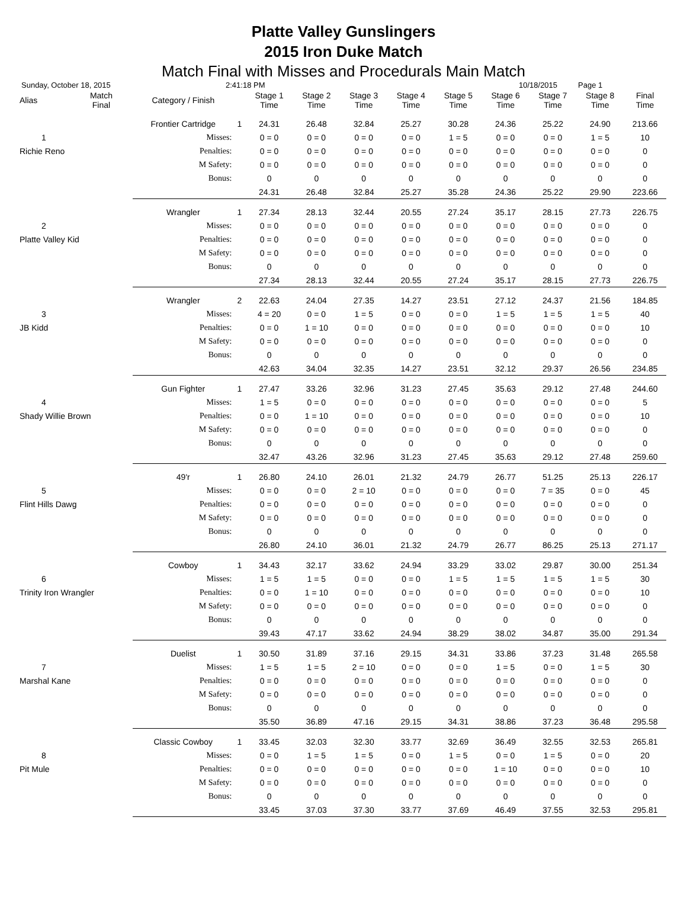Platte Valley Gunslingers
2015 Iron Duke Match
Match Final with Misses and Procedurals Main Match
Sunday, October 18, 2015 2:41:18 PM 10/18/2015 Page 1
| Alias | Match Final | Category / Finish | | Stage 1 Time | Stage 2 Time | Stage 3 Time | Stage 4 Time | Stage 5 Time | Stage 6 Time | Stage 7 Time | Stage 8 Time | Final Time |
| --- | --- | --- | --- | --- | --- | --- | --- | --- | --- | --- | --- | --- |
| | | Frontier Cartridge | 1 | 24.31 | 26.48 | 32.84 | 25.27 | 30.28 | 24.36 | 25.22 | 24.90 | 213.66 |
| 1 | | Misses: | | 0 = 0 | 0 = 0 | 0 = 0 | 0 = 0 | 1 = 5 | 0 = 0 | 0 = 0 | 1 = 5 | 10 |
| Richie Reno | | Penalties: | | 0 = 0 | 0 = 0 | 0 = 0 | 0 = 0 | 0 = 0 | 0 = 0 | 0 = 0 | 0 = 0 | 0 |
| | | M Safety: | | 0 = 0 | 0 = 0 | 0 = 0 | 0 = 0 | 0 = 0 | 0 = 0 | 0 = 0 | 0 = 0 | 0 |
| | | Bonus: | | 0 | 0 | 0 | 0 | 0 | 0 | 0 | 0 | 0 |
| | | | | 24.31 | 26.48 | 32.84 | 25.27 | 35.28 | 24.36 | 25.22 | 29.90 | 223.66 |
| | | Wrangler | 1 | 27.34 | 28.13 | 32.44 | 20.55 | 27.24 | 35.17 | 28.15 | 27.73 | 226.75 |
| 2 | | Misses: | | 0 = 0 | 0 = 0 | 0 = 0 | 0 = 0 | 0 = 0 | 0 = 0 | 0 = 0 | 0 = 0 | 0 |
| Platte Valley Kid | | Penalties: | | 0 = 0 | 0 = 0 | 0 = 0 | 0 = 0 | 0 = 0 | 0 = 0 | 0 = 0 | 0 = 0 | 0 |
| | | M Safety: | | 0 = 0 | 0 = 0 | 0 = 0 | 0 = 0 | 0 = 0 | 0 = 0 | 0 = 0 | 0 = 0 | 0 |
| | | Bonus: | | 0 | 0 | 0 | 0 | 0 | 0 | 0 | 0 | 0 |
| | | | | 27.34 | 28.13 | 32.44 | 20.55 | 27.24 | 35.17 | 28.15 | 27.73 | 226.75 |
| | | Wrangler | 2 | 22.63 | 24.04 | 27.35 | 14.27 | 23.51 | 27.12 | 24.37 | 21.56 | 184.85 |
| 3 | | Misses: | | 4 = 20 | 0 = 0 | 1 = 5 | 0 = 0 | 0 = 0 | 1 = 5 | 1 = 5 | 1 = 5 | 40 |
| JB Kidd | | Penalties: | | 0 = 0 | 1 = 10 | 0 = 0 | 0 = 0 | 0 = 0 | 0 = 0 | 0 = 0 | 0 = 0 | 10 |
| | | M Safety: | | 0 = 0 | 0 = 0 | 0 = 0 | 0 = 0 | 0 = 0 | 0 = 0 | 0 = 0 | 0 = 0 | 0 |
| | | Bonus: | | 0 | 0 | 0 | 0 | 0 | 0 | 0 | 0 | 0 |
| | | | | 42.63 | 34.04 | 32.35 | 14.27 | 23.51 | 32.12 | 29.37 | 26.56 | 234.85 |
| | | Gun Fighter | 1 | 27.47 | 33.26 | 32.96 | 31.23 | 27.45 | 35.63 | 29.12 | 27.48 | 244.60 |
| 4 | | Misses: | | 1 = 5 | 0 = 0 | 0 = 0 | 0 = 0 | 0 = 0 | 0 = 0 | 0 = 0 | 0 = 0 | 5 |
| Shady Willie Brown | | Penalties: | | 0 = 0 | 1 = 10 | 0 = 0 | 0 = 0 | 0 = 0 | 0 = 0 | 0 = 0 | 0 = 0 | 10 |
| | | M Safety: | | 0 = 0 | 0 = 0 | 0 = 0 | 0 = 0 | 0 = 0 | 0 = 0 | 0 = 0 | 0 = 0 | 0 |
| | | Bonus: | | 0 | 0 | 0 | 0 | 0 | 0 | 0 | 0 | 0 |
| | | | | 32.47 | 43.26 | 32.96 | 31.23 | 27.45 | 35.63 | 29.12 | 27.48 | 259.60 |
| | | 49'r | 1 | 26.80 | 24.10 | 26.01 | 21.32 | 24.79 | 26.77 | 51.25 | 25.13 | 226.17 |
| 5 | | Misses: | | 0 = 0 | 0 = 0 | 2 = 10 | 0 = 0 | 0 = 0 | 0 = 0 | 7 = 35 | 0 = 0 | 45 |
| Flint Hills Dawg | | Penalties: | | 0 = 0 | 0 = 0 | 0 = 0 | 0 = 0 | 0 = 0 | 0 = 0 | 0 = 0 | 0 = 0 | 0 |
| | | M Safety: | | 0 = 0 | 0 = 0 | 0 = 0 | 0 = 0 | 0 = 0 | 0 = 0 | 0 = 0 | 0 = 0 | 0 |
| | | Bonus: | | 0 | 0 | 0 | 0 | 0 | 0 | 0 | 0 | 0 |
| | | | | 26.80 | 24.10 | 36.01 | 21.32 | 24.79 | 26.77 | 86.25 | 25.13 | 271.17 |
| | | Cowboy | 1 | 34.43 | 32.17 | 33.62 | 24.94 | 33.29 | 33.02 | 29.87 | 30.00 | 251.34 |
| 6 | | Misses: | | 1 = 5 | 1 = 5 | 0 = 0 | 0 = 0 | 1 = 5 | 1 = 5 | 1 = 5 | 1 = 5 | 30 |
| Trinity Iron Wrangler | | Penalties: | | 0 = 0 | 1 = 10 | 0 = 0 | 0 = 0 | 0 = 0 | 0 = 0 | 0 = 0 | 0 = 0 | 10 |
| | | M Safety: | | 0 = 0 | 0 = 0 | 0 = 0 | 0 = 0 | 0 = 0 | 0 = 0 | 0 = 0 | 0 = 0 | 0 |
| | | Bonus: | | 0 | 0 | 0 | 0 | 0 | 0 | 0 | 0 | 0 |
| | | | | 39.43 | 47.17 | 33.62 | 24.94 | 38.29 | 38.02 | 34.87 | 35.00 | 291.34 |
| | | Duelist | 1 | 30.50 | 31.89 | 37.16 | 29.15 | 34.31 | 33.86 | 37.23 | 31.48 | 265.58 |
| 7 | | Misses: | | 1 = 5 | 1 = 5 | 2 = 10 | 0 = 0 | 0 = 0 | 1 = 5 | 0 = 0 | 1 = 5 | 30 |
| Marshal Kane | | Penalties: | | 0 = 0 | 0 = 0 | 0 = 0 | 0 = 0 | 0 = 0 | 0 = 0 | 0 = 0 | 0 = 0 | 0 |
| | | M Safety: | | 0 = 0 | 0 = 0 | 0 = 0 | 0 = 0 | 0 = 0 | 0 = 0 | 0 = 0 | 0 = 0 | 0 |
| | | Bonus: | | 0 | 0 | 0 | 0 | 0 | 0 | 0 | 0 | 0 |
| | | | | 35.50 | 36.89 | 47.16 | 29.15 | 34.31 | 38.86 | 37.23 | 36.48 | 295.58 |
| | | Classic Cowboy | 1 | 33.45 | 32.03 | 32.30 | 33.77 | 32.69 | 36.49 | 32.55 | 32.53 | 265.81 |
| 8 | | Misses: | | 0 = 0 | 1 = 5 | 1 = 5 | 0 = 0 | 1 = 5 | 0 = 0 | 1 = 5 | 0 = 0 | 20 |
| Pit Mule | | Penalties: | | 0 = 0 | 0 = 0 | 0 = 0 | 0 = 0 | 0 = 0 | 1 = 10 | 0 = 0 | 0 = 0 | 10 |
| | | M Safety: | | 0 = 0 | 0 = 0 | 0 = 0 | 0 = 0 | 0 = 0 | 0 = 0 | 0 = 0 | 0 = 0 | 0 |
| | | Bonus: | | 0 | 0 | 0 | 0 | 0 | 0 | 0 | 0 | 0 |
| | | | | 33.45 | 37.03 | 37.30 | 33.77 | 37.69 | 46.49 | 37.55 | 32.53 | 295.81 |